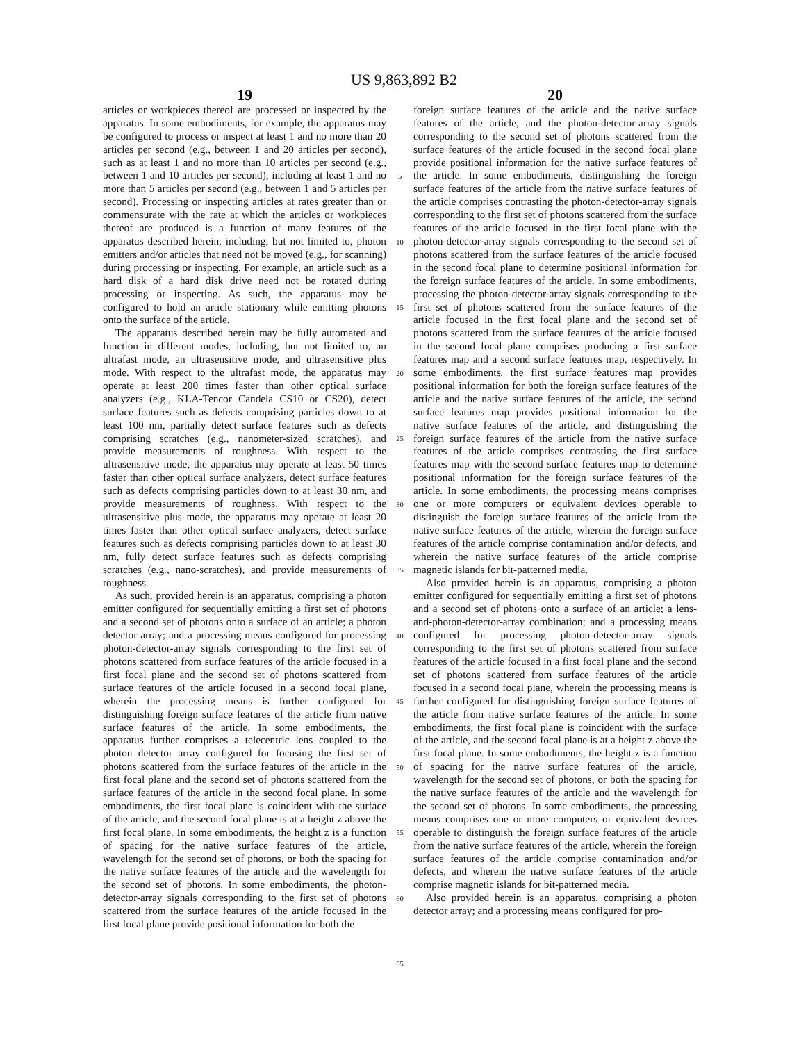US 9,863,892 B2
19
articles or workpieces thereof are processed or inspected by the apparatus. In some embodiments, for example, the apparatus may be configured to process or inspect at least 1 and no more than 20 articles per second (e.g., between 1 and 20 articles per second), such as at least 1 and no more than 10 articles per second (e.g., between 1 and 10 articles per second), including at least 1 and no more than 5 articles per second (e.g., between 1 and 5 articles per second). Processing or inspecting articles at rates greater than or commensurate with the rate at which the articles or workpieces thereof are produced is a function of many features of the apparatus described herein, including, but not limited to, photon emitters and/or articles that need not be moved (e.g., for scanning) during processing or inspecting. For example, an article such as a hard disk of a hard disk drive need not be rotated during processing or inspecting. As such, the apparatus may be configured to hold an article stationary while emitting photons onto the surface of the article.
The apparatus described herein may be fully automated and function in different modes, including, but not limited to, an ultrafast mode, an ultrasensitive mode, and ultrasensitive plus mode. With respect to the ultrafast mode, the apparatus may operate at least 200 times faster than other optical surface analyzers (e.g., KLA-Tencor Candela CS10 or CS20), detect surface features such as defects comprising particles down to at least 100 nm, partially detect surface features such as defects comprising scratches (e.g., nanometer-sized scratches), and provide measurements of roughness. With respect to the ultrasensitive mode, the apparatus may operate at least 50 times faster than other optical surface analyzers, detect surface features such as defects comprising particles down to at least 30 nm, and provide measurements of roughness. With respect to the ultrasensitive plus mode, the apparatus may operate at least 20 times faster than other optical surface analyzers, detect surface features such as defects comprising particles down to at least 30 nm, fully detect surface features such as defects comprising scratches (e.g., nano-scratches), and provide measurements of roughness.
As such, provided herein is an apparatus, comprising a photon emitter configured for sequentially emitting a first set of photons and a second set of photons onto a surface of an article; a photon detector array; and a processing means configured for processing photon-detector-array signals corresponding to the first set of photons scattered from surface features of the article focused in a first focal plane and the second set of photons scattered from surface features of the article focused in a second focal plane, wherein the processing means is further configured for distinguishing foreign surface features of the article from native surface features of the article. In some embodiments, the apparatus further comprises a telecentric lens coupled to the photon detector array configured for focusing the first set of photons scattered from the surface features of the article in the first focal plane and the second set of photons scattered from the surface features of the article in the second focal plane. In some embodiments, the first focal plane is coincident with the surface of the article, and the second focal plane is at a height z above the first focal plane. In some embodiments, the height z is a function of spacing for the native surface features of the article, wavelength for the second set of photons, or both the spacing for the native surface features of the article and the wavelength for the second set of photons. In some embodiments, the photon-detector-array signals corresponding to the first set of photons scattered from the surface features of the article focused in the first focal plane provide positional information for both the
5
10
15
20
25
30
35
40
45
50
55
60
65
20
foreign surface features of the article and the native surface features of the article, and the photon-detector-array signals corresponding to the second set of photons scattered from the surface features of the article focused in the second focal plane provide positional information for the native surface features of the article. In some embodiments, distinguishing the foreign surface features of the article from the native surface features of the article comprises contrasting the photon-detector-array signals corresponding to the first set of photons scattered from the surface features of the article focused in the first focal plane with the photon-detector-array signals corresponding to the second set of photons scattered from the surface features of the article focused in the second focal plane to determine positional information for the foreign surface features of the article. In some embodiments, processing the photon-detector-array signals corresponding to the first set of photons scattered from the surface features of the article focused in the first focal plane and the second set of photons scattered from the surface features of the article focused in the second focal plane comprises producing a first surface features map and a second surface features map, respectively. In some embodiments, the first surface features map provides positional information for both the foreign surface features of the article and the native surface features of the article, the second surface features map provides positional information for the native surface features of the article, and distinguishing the foreign surface features of the article from the native surface features of the article comprises contrasting the first surface features map with the second surface features map to determine positional information for the foreign surface features of the article. In some embodiments, the processing means comprises one or more computers or equivalent devices operable to distinguish the foreign surface features of the article from the native surface features of the article, wherein the foreign surface features of the article comprise contamination and/or defects, and wherein the native surface features of the article comprise magnetic islands for bit-patterned media.
Also provided herein is an apparatus, comprising a photon emitter configured for sequentially emitting a first set of photons and a second set of photons onto a surface of an article; a lens-and-photon-detector-array combination; and a processing means configured for processing photon-detector-array signals corresponding to the first set of photons scattered from surface features of the article focused in a first focal plane and the second set of photons scattered from surface features of the article focused in a second focal plane, wherein the processing means is further configured for distinguishing foreign surface features of the article from native surface features of the article. In some embodiments, the first focal plane is coincident with the surface of the article, and the second focal plane is at a height z above the first focal plane. In some embodiments, the height z is a function of spacing for the native surface features of the article, wavelength for the second set of photons, or both the spacing for the native surface features of the article and the wavelength for the second set of photons. In some embodiments, the processing means comprises one or more computers or equivalent devices operable to distinguish the foreign surface features of the article from the native surface features of the article, wherein the foreign surface features of the article comprise contamination and/or defects, and wherein the native surface features of the article comprise magnetic islands for bit-patterned media.
Also provided herein is an apparatus, comprising a photon detector array; and a processing means configured for pro-